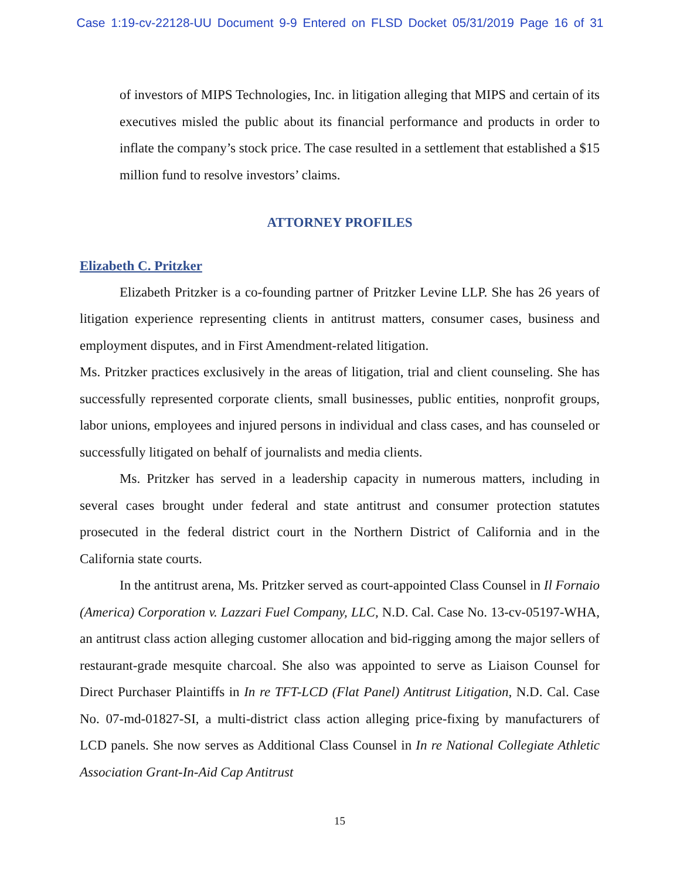Case 1:19-cv-22128-UU Document 9-9 Entered on FLSD Docket 05/31/2019 Page 16 of 31
of investors of MIPS Technologies, Inc. in litigation alleging that MIPS and certain of its executives misled the public about its financial performance and products in order to inflate the company’s stock price. The case resulted in a settlement that established a $15 million fund to resolve investors’ claims.
ATTORNEY PROFILES
Elizabeth C. Pritzker
Elizabeth Pritzker is a co-founding partner of Pritzker Levine LLP. She has 26 years of litigation experience representing clients in antitrust matters, consumer cases, business and employment disputes, and in First Amendment-related litigation.
Ms. Pritzker practices exclusively in the areas of litigation, trial and client counseling. She has successfully represented corporate clients, small businesses, public entities, nonprofit groups, labor unions, employees and injured persons in individual and class cases, and has counseled or successfully litigated on behalf of journalists and media clients.
Ms. Pritzker has served in a leadership capacity in numerous matters, including in several cases brought under federal and state antitrust and consumer protection statutes prosecuted in the federal district court in the Northern District of California and in the California state courts.
In the antitrust arena, Ms. Pritzker served as court-appointed Class Counsel in Il Fornaio (America) Corporation v. Lazzari Fuel Company, LLC, N.D. Cal. Case No. 13-cv-05197-WHA, an antitrust class action alleging customer allocation and bid-rigging among the major sellers of restaurant-grade mesquite charcoal. She also was appointed to serve as Liaison Counsel for Direct Purchaser Plaintiffs in In re TFT-LCD (Flat Panel) Antitrust Litigation, N.D. Cal. Case No. 07-md-01827-SI, a multi-district class action alleging price-fixing by manufacturers of LCD panels. She now serves as Additional Class Counsel in In re National Collegiate Athletic Association Grant-In-Aid Cap Antitrust
15